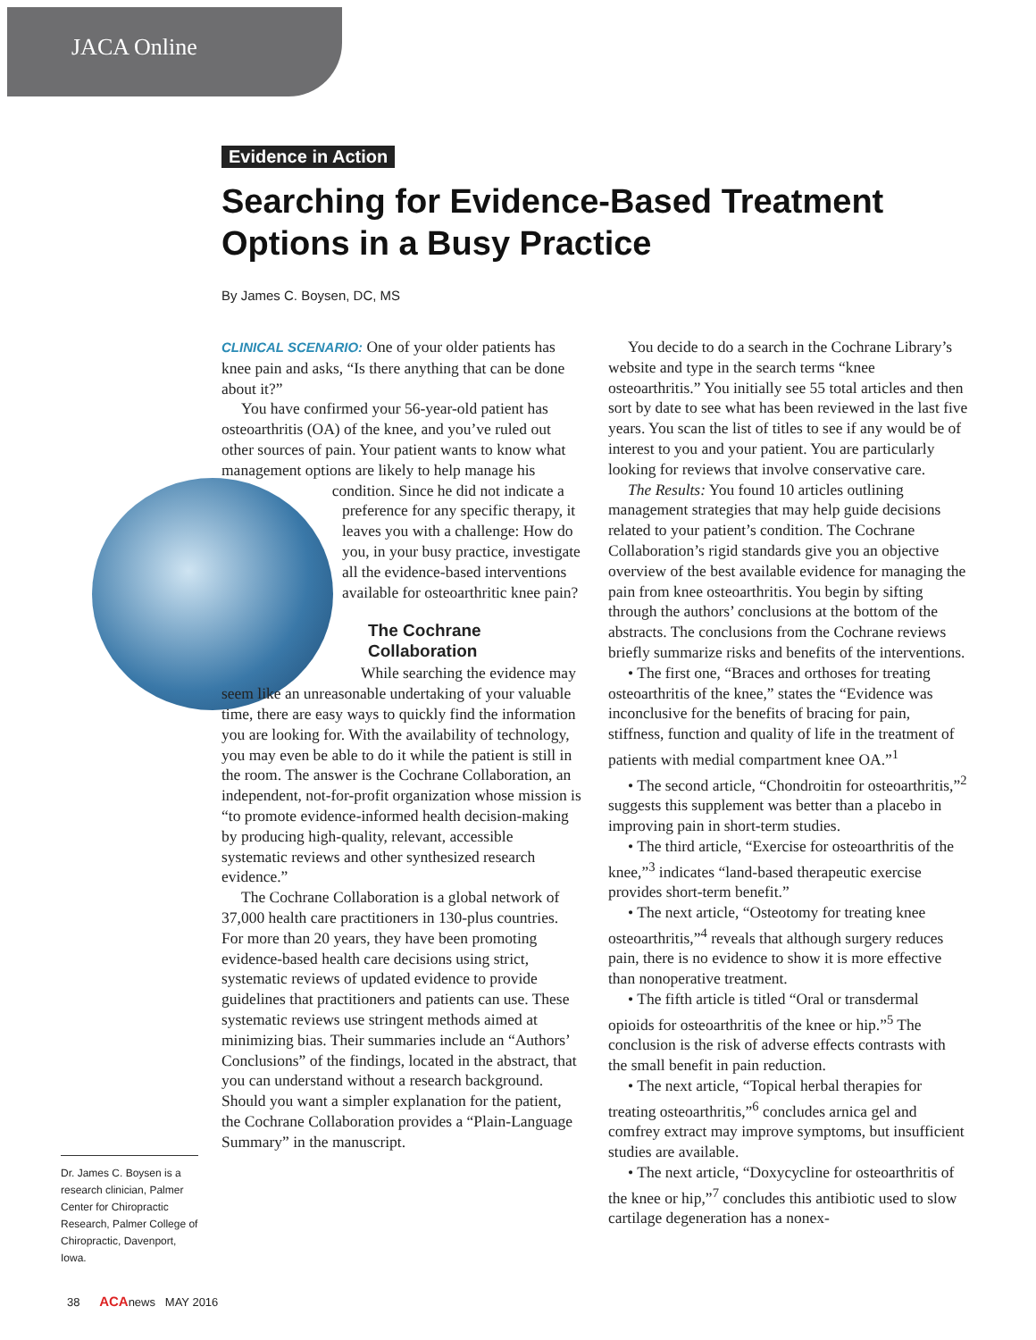JACA Online
Evidence in Action
Searching for Evidence-Based Treatment Options in a Busy Practice
By James C. Boysen, DC, MS
CLINICAL SCENARIO: One of your older patients has knee pain and asks, “Is there anything that can be done about it?”
You have confirmed your 56-year-old patient has osteoarthritis (OA) of the knee, and you’ve ruled out other sources of pain. Your patient wants to know what management options are likely to help manage his condition. Since he did not indicate a preference for any specific therapy, it leaves you with a challenge: How do you, in your busy practice, investigate all the evidence-based interventions available for osteoarthritic knee pain?
The Cochrane Collaboration
While searching the evidence may seem like an unreasonable undertaking of your valuable time, there are easy ways to quickly find the information you are looking for. With the availability of technology, you may even be able to do it while the patient is still in the room. The answer is the Cochrane Collaboration, an independent, not-for-profit organization whose mission is “to promote evidence-informed health decision-making by producing high-quality, relevant, accessible systematic reviews and other synthesized research evidence.”
The Cochrane Collaboration is a global network of 37,000 health care practitioners in 130-plus countries. For more than 20 years, they have been promoting evidence-based health care decisions using strict, systematic reviews of updated evidence to provide guidelines that practitioners and patients can use. These systematic reviews use stringent methods aimed at minimizing bias. Their summaries include an “Authors’ Conclusions” of the findings, located in the abstract, that you can understand without a research background. Should you want a simpler explanation for the patient, the Cochrane Collaboration provides a “Plain-Language Summary” in the manuscript.
You decide to do a search in the Cochrane Library’s website and type in the search terms “knee osteoarthritis.” You initially see 55 total articles and then sort by date to see what has been reviewed in the last five years. You scan the list of titles to see if any would be of interest to you and your patient. You are particularly looking for reviews that involve conservative care.
The Results: You found 10 articles outlining management strategies that may help guide decisions related to your patient’s condition. The Cochrane Collaboration’s rigid standards give you an objective overview of the best available evidence for managing the pain from knee osteoarthritis. You begin by sifting through the authors’ conclusions at the bottom of the abstracts. The conclusions from the Cochrane reviews briefly summarize risks and benefits of the interventions.
• The first one, “Braces and orthoses for treating osteoarthritis of the knee,” states the “Evidence was inconclusive for the benefits of bracing for pain, stiffness, function and quality of life in the treatment of patients with medial compartment knee OA.”<sup>1</sup>
• The second article, “Chondroitin for osteoarthritis,”<sup>2</sup> suggests this supplement was better than a placebo in improving pain in short-term studies.
• The third article, “Exercise for osteoarthritis of the knee,”<sup>3</sup> indicates “land-based therapeutic exercise provides short-term benefit.”
• The next article, “Osteotomy for treating knee osteoarthritis,”<sup>4</sup> reveals that although surgery reduces pain, there is no evidence to show it is more effective than nonoperative treatment.
• The fifth article is titled “Oral or transdermal opioids for osteoarthritis of the knee or hip.”<sup>5</sup> The conclusion is the risk of adverse effects contrasts with the small benefit in pain reduction.
• The next article, “Topical herbal therapies for treating osteoarthritis,”<sup>6</sup> concludes arnica gel and comfrey extract may improve symptoms, but insufficient studies are available.
• The next article, “Doxycycline for osteoarthritis of the knee or hip,”<sup>7</sup> concludes this antibiotic used to slow cartilage degeneration has a nonex-
Dr. James C. Boysen is a research clinician, Palmer Center for Chiropractic Research, Palmer College of Chiropractic, Davenport, Iowa.
38 ACAnews MAY 2016